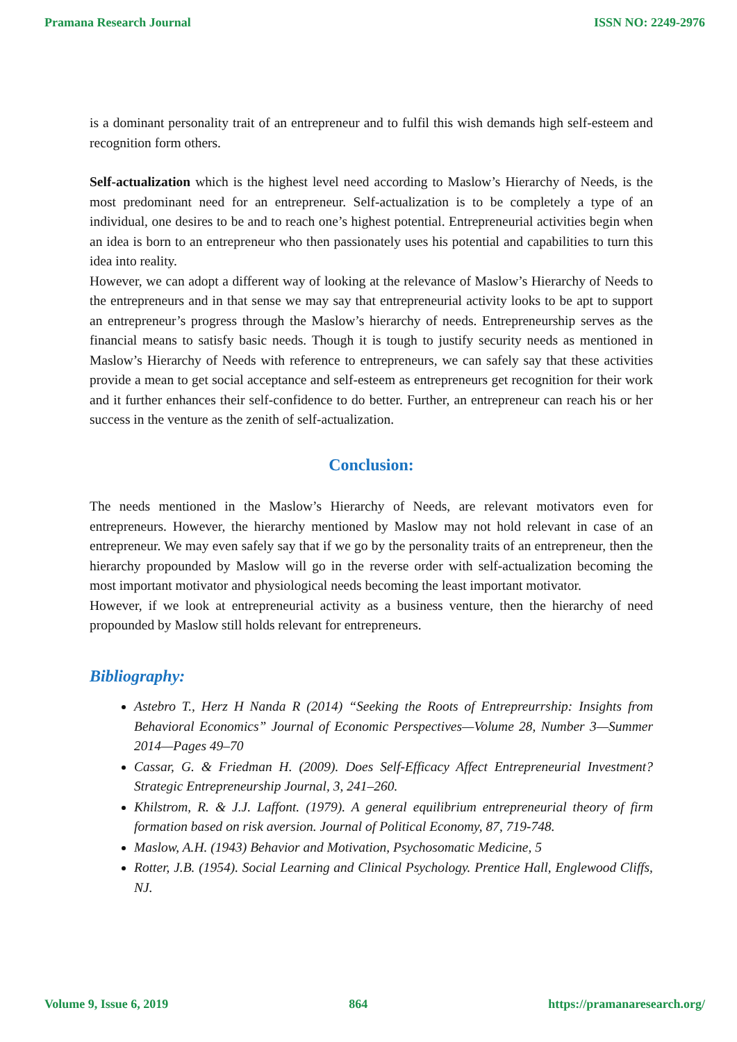Pramana Research Journal ISSN NO: 2249-2976
is a dominant personality trait of an entrepreneur and to fulfil this wish demands high self-esteem and recognition form others.
Self-actualization which is the highest level need according to Maslow’s Hierarchy of Needs, is the most predominant need for an entrepreneur. Self-actualization is to be completely a type of an individual, one desires to be and to reach one’s highest potential. Entrepreneurial activities begin when an idea is born to an entrepreneur who then passionately uses his potential and capabilities to turn this idea into reality.
However, we can adopt a different way of looking at the relevance of Maslow’s Hierarchy of Needs to the entrepreneurs and in that sense we may say that entrepreneurial activity looks to be apt to support an entrepreneur’s progress through the Maslow’s hierarchy of needs. Entrepreneurship serves as the financial means to satisfy basic needs. Though it is tough to justify security needs as mentioned in Maslow’s Hierarchy of Needs with reference to entrepreneurs, we can safely say that these activities provide a mean to get social acceptance and self-esteem as entrepreneurs get recognition for their work and it further enhances their self-confidence to do better. Further, an entrepreneur can reach his or her success in the venture as the zenith of self-actualization.
Conclusion:
The needs mentioned in the Maslow’s Hierarchy of Needs, are relevant motivators even for entrepreneurs. However, the hierarchy mentioned by Maslow may not hold relevant in case of an entrepreneur. We may even safely say that if we go by the personality traits of an entrepreneur, then the hierarchy propounded by Maslow will go in the reverse order with self-actualization becoming the most important motivator and physiological needs becoming the least important motivator.
However, if we look at entrepreneurial activity as a business venture, then the hierarchy of need propounded by Maslow still holds relevant for entrepreneurs.
Bibliography:
Astebro T., Herz H Nanda R (2014) “Seeking the Roots of Entrepreurrship: Insights from Behavioral Economics” Journal of Economic Perspectives—Volume 28, Number 3—Summer 2014—Pages 49–70
Cassar, G. & Friedman H. (2009). Does Self-Efficacy Affect Entrepreneurial Investment? Strategic Entrepreneurship Journal, 3, 241–260.
Khilstrom, R. & J.J. Laffont. (1979). A general equilibrium entrepreneurial theory of firm formation based on risk aversion. Journal of Political Economy, 87, 719-748.
Maslow, A.H. (1943) Behavior and Motivation, Psychosomatic Medicine, 5
Rotter, J.B. (1954). Social Learning and Clinical Psychology. Prentice Hall, Englewood Cliffs, NJ.
Volume 9, Issue 6, 2019 864 https://pramanaresearch.org/